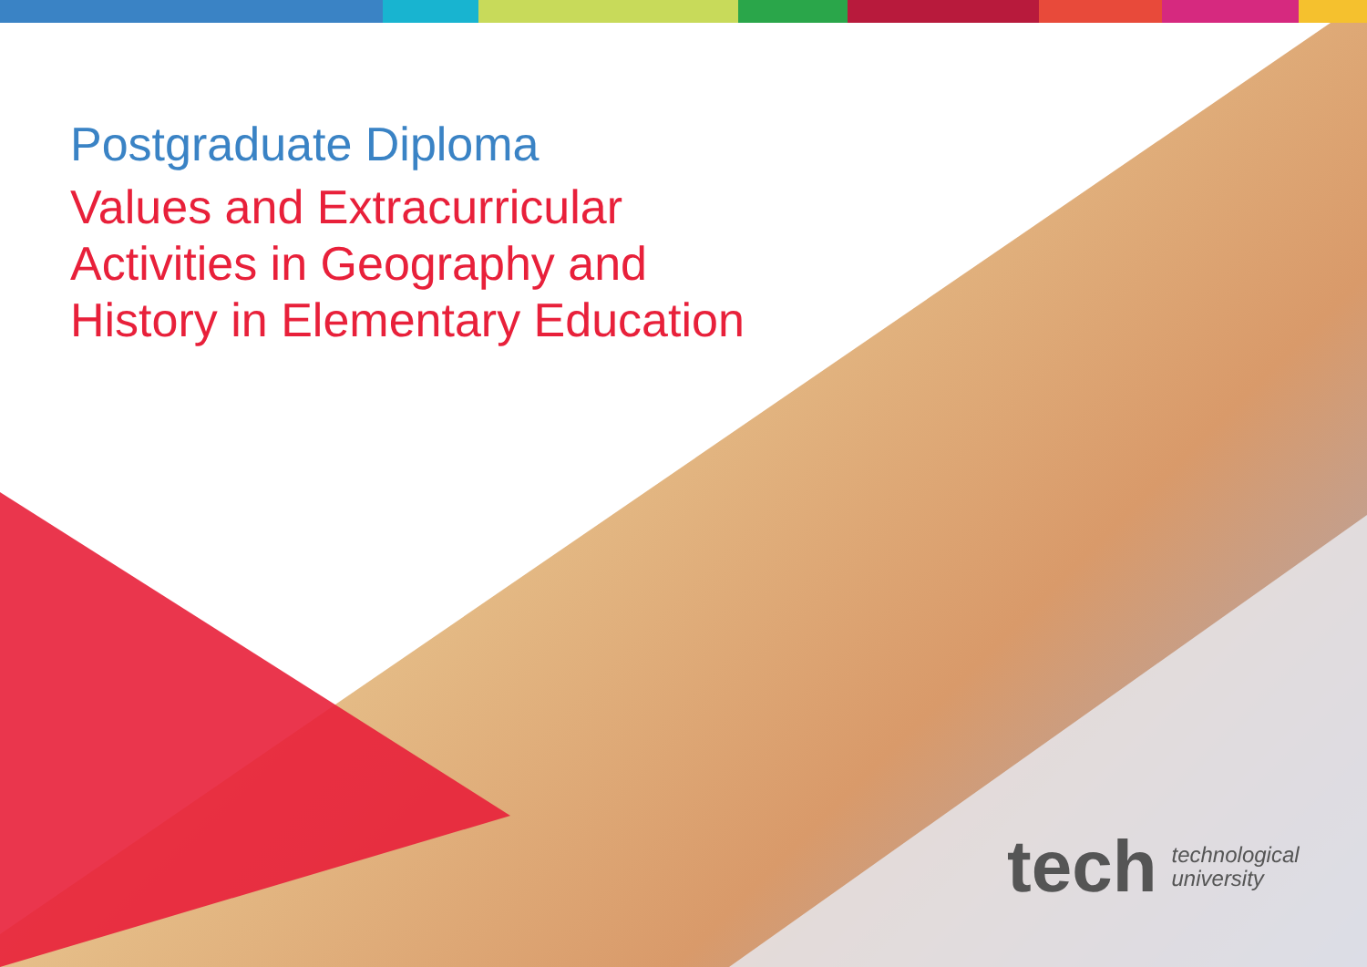Postgraduate Diploma
Values and Extracurricular
Activities in Geography and
History in Elementary Education
tech technological
university